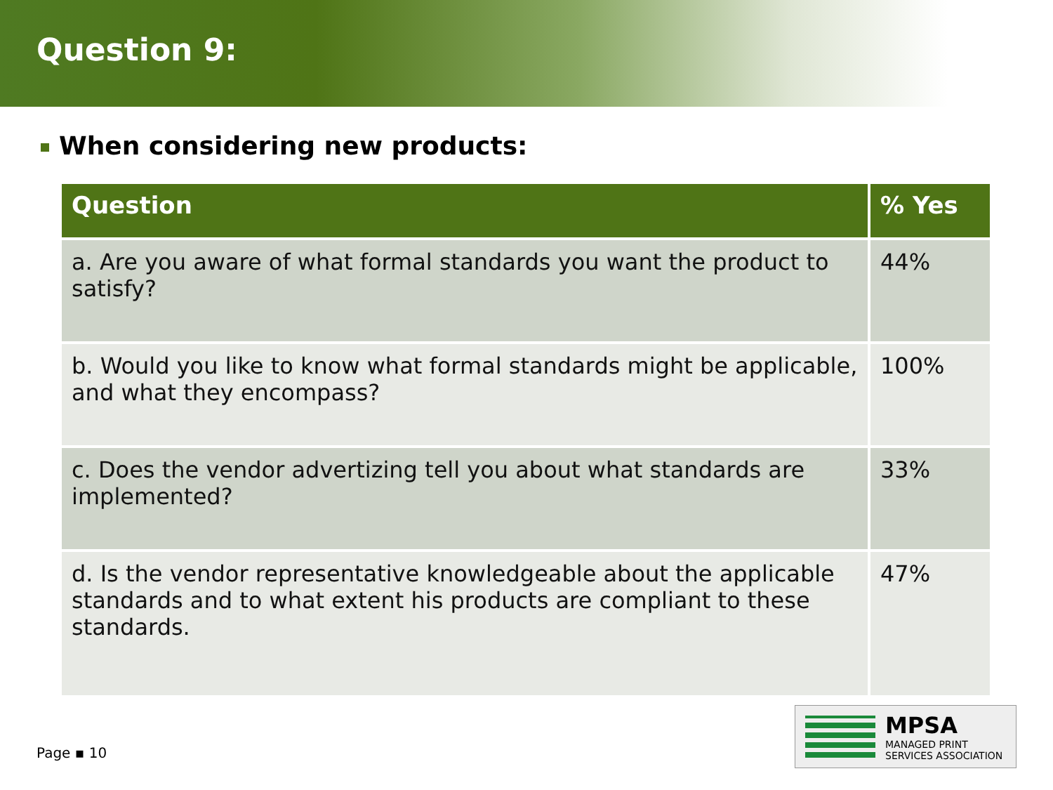Question 9:
When considering new products:
| Question | % Yes |
| --- | --- |
| a. Are you aware of what formal standards you want the product to satisfy? | 44% |
| b. Would you like to know what formal standards might be applicable, and what they encompass? | 100% |
| c. Does the vendor advertizing tell you about what standards are implemented? | 33% |
| d. Is the vendor representative knowledgeable about the applicable standards and to what extent his products are compliant to these standards. | 47% |
Page ▪ 10
MPSA
MANAGED PRINT
SERVICES ASSOCIATION